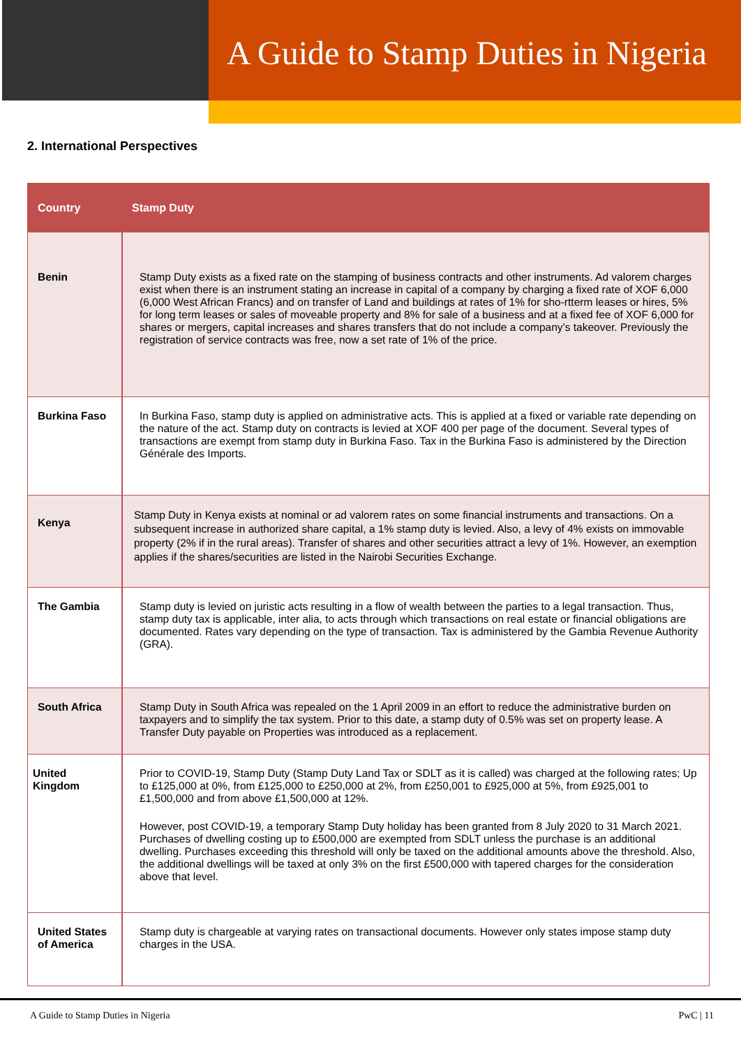A Guide to Stamp Duties in Nigeria
2. International Perspectives
| Country | Stamp Duty |
| --- | --- |
| Benin | Stamp Duty exists as a fixed rate on the stamping of business contracts and other instruments. Ad valorem charges exist when there is an instrument stating an increase in capital of a company by charging a fixed rate of XOF 6,000 (6,000 West African Francs) and on transfer of Land and buildings at rates of 1% for sho-rtterm leases or hires, 5% for long term leases or sales of moveable property and 8% for sale of a business and at a fixed fee of XOF 6,000 for shares or mergers, capital increases and shares transfers that do not include a company’s takeover. Previously the registration of service contracts was free, now a set rate of 1% of the price. |
| Burkina Faso | In Burkina Faso, stamp duty is applied on administrative acts. This is applied at a fixed or variable rate depending on the nature of the act. Stamp duty on contracts is levied at XOF 400 per page of the document. Several types of transactions are exempt from stamp duty in Burkina Faso. Tax in the Burkina Faso is administered by the Direction Générale des Imports. |
| Kenya | Stamp Duty in Kenya exists at nominal or ad valorem rates on some financial instruments and transactions. On a subsequent increase in authorized share capital, a 1% stamp duty is levied. Also, a levy of 4% exists on immovable property (2% if in the rural areas). Transfer of shares and other securities attract a levy of 1%. However, an exemption applies if the shares/securities are listed in the Nairobi Securities Exchange. |
| The Gambia | Stamp duty is levied on juristic acts resulting in a flow of wealth between the parties to a legal transaction. Thus, stamp duty tax is applicable, inter alia, to acts through which transactions on real estate or financial obligations are documented. Rates vary depending on the type of transaction. Tax is administered by the Gambia Revenue Authority (GRA). |
| South Africa | Stamp Duty in South Africa was repealed on the 1 April 2009 in an effort to reduce the administrative burden on taxpayers and to simplify the tax system. Prior to this date, a stamp duty of 0.5% was set on property lease. A Transfer Duty payable on Properties was introduced as a replacement. |
| United Kingdom | Prior to COVID-19, Stamp Duty (Stamp Duty Land Tax or SDLT as it is called) was charged at the following rates; Up to £125,000 at 0%, from £125,000 to £250,000 at 2%, from £250,001 to £925,000 at 5%, from £925,001 to £1,500,000 and from above £1,500,000 at 12%. However, post COVID-19, a temporary Stamp Duty holiday has been granted from 8 July 2020 to 31 March 2021. Purchases of dwelling costing up to £500,000 are exempted from SDLT unless the purchase is an additional dwelling. Purchases exceeding this threshold will only be taxed on the additional amounts above the threshold. Also, the additional dwellings will be taxed at only 3% on the first £500,000 with tapered charges for the consideration above that level. |
| United States of America | Stamp duty is chargeable at varying rates on transactional documents. However only states impose stamp duty charges in the USA. |
A Guide to Stamp Duties in Nigeria PwC | 11